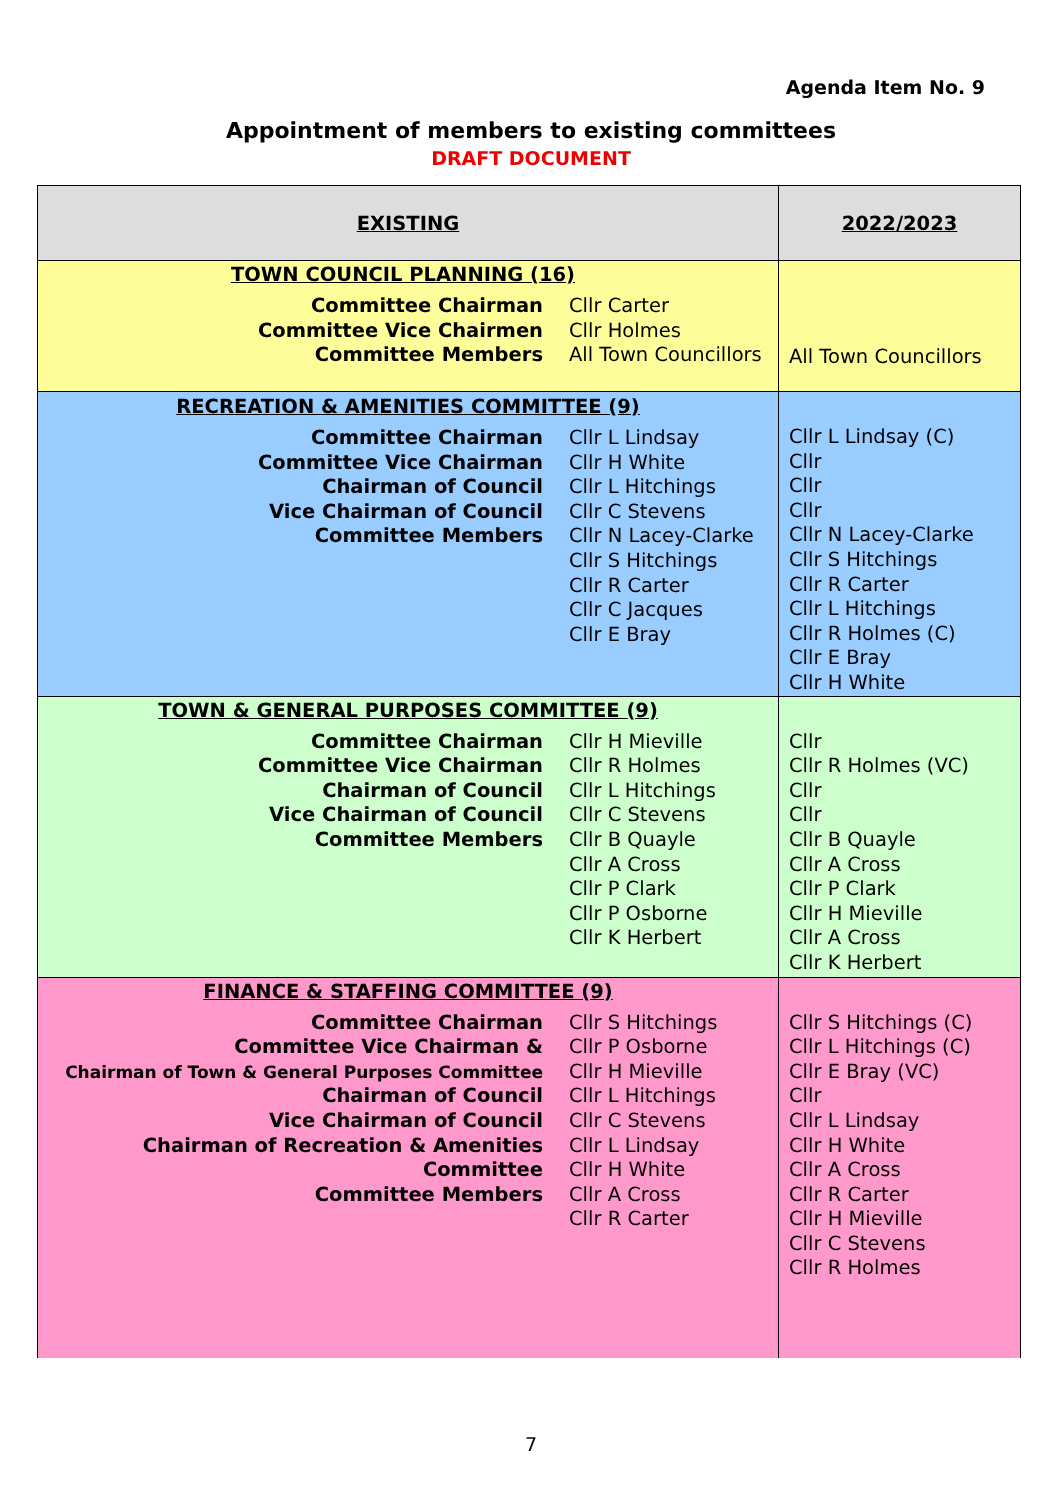Agenda Item No. 9
Appointment of members to existing committees
DRAFT DOCUMENT
| EXISTING | 2022/2023 |
| TOWN COUNCIL PLANNING (16) Committee Chairman Committee Vice Chairmen Committee Members Cllr Carter Cllr Holmes All Town Councillors | All Town Councillors |
| RECREATION & AMENITIES COMMITTEE (9) Committee Chairman Committee Vice Chairman Chairman of Council Vice Chairman of Council Committee Members Cllr L Lindsay Cllr H White Cllr L Hitchings Cllr C Stevens Cllr N Lacey-Clarke Cllr S Hitchings Cllr R Carter Cllr C Jacques Cllr E Bray | Cllr L Lindsay (C) Cllr Cllr Cllr Cllr N Lacey-Clarke Cllr S Hitchings Cllr R Carter Cllr L Hitchings Cllr R Holmes (C) Cllr E Bray Cllr H White |
| TOWN & GENERAL PURPOSES COMMITTEE (9) Committee Chairman Committee Vice Chairman Chairman of Council Vice Chairman of Council Committee Members Cllr H Mieville Cllr R Holmes Cllr L Hitchings Cllr C Stevens Cllr B Quayle Cllr A Cross Cllr P Clark Cllr P Osborne Cllr K Herbert | Cllr Cllr R Holmes (VC) Cllr Cllr Cllr B Quayle Cllr A Cross Cllr P Clark Cllr H Mieville Cllr A Cross Cllr K Herbert |
| FINANCE & STAFFING COMMITTEE (9) Committee Chairman Committee Vice Chairman & Chairman of Town & General Purposes Committee Chairman of Council Vice Chairman of Council Chairman of Recreation & Amenities Committee Committee Members Cllr S Hitchings Cllr P Osborne Cllr H Mieville Cllr L Hitchings Cllr C Stevens Cllr L Lindsay Cllr H White Cllr A Cross Cllr R Carter | Cllr S Hitchings (C) Cllr L Hitchings (C) Cllr E Bray (VC) Cllr Cllr L Lindsay Cllr H White Cllr A Cross Cllr R Carter Cllr H Mieville Cllr C Stevens Cllr R Holmes |
7